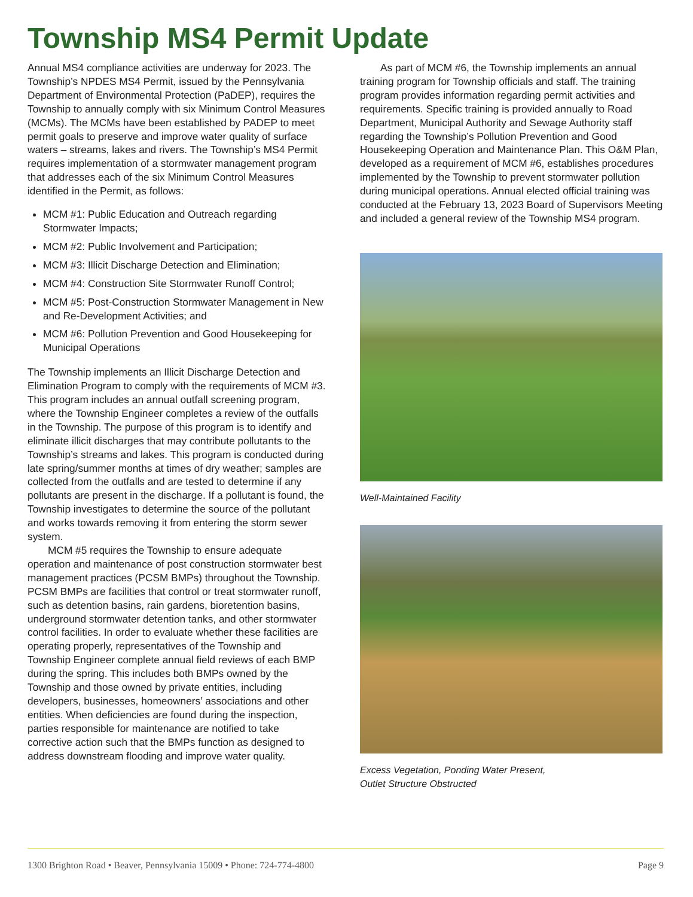Township MS4 Permit Update
Annual MS4 compliance activities are underway for 2023. The Township’s NPDES MS4 Permit, issued by the Pennsylvania Department of Environmental Protection (PaDEP), requires the Township to annually comply with six Minimum Control Measures (MCMs). The MCMs have been established by PADEP to meet permit goals to preserve and improve water quality of surface waters – streams, lakes and rivers. The Township’s MS4 Permit requires implementation of a stormwater management program that addresses each of the six Minimum Control Measures identified in the Permit, as follows:
MCM #1: Public Education and Outreach regarding Stormwater Impacts;
MCM #2: Public Involvement and Participation;
MCM #3: Illicit Discharge Detection and Elimination;
MCM #4: Construction Site Stormwater Runoff Control;
MCM #5: Post-Construction Stormwater Management in New and Re-Development Activities; and
MCM #6: Pollution Prevention and Good Housekeeping for Municipal Operations
The Township implements an Illicit Discharge Detection and Elimination Program to comply with the requirements of MCM #3. This program includes an annual outfall screening program, where the Township Engineer completes a review of the outfalls in the Township. The purpose of this program is to identify and eliminate illicit discharges that may contribute pollutants to the Township’s streams and lakes. This program is conducted during late spring/summer months at times of dry weather; samples are collected from the outfalls and are tested to determine if any pollutants are present in the discharge. If a pollutant is found, the Township investigates to determine the source of the pollutant and works towards removing it from entering the storm sewer system.
MCM #5 requires the Township to ensure adequate operation and maintenance of post construction stormwater best management practices (PCSM BMPs) throughout the Township. PCSM BMPs are facilities that control or treat stormwater runoff, such as detention basins, rain gardens, bioretention basins, underground stormwater detention tanks, and other stormwater control facilities. In order to evaluate whether these facilities are operating properly, representatives of the Township and Township Engineer complete annual field reviews of each BMP during the spring. This includes both BMPs owned by the Township and those owned by private entities, including developers, businesses, homeowners’ associations and other entities. When deficiencies are found during the inspection, parties responsible for maintenance are notified to take corrective action such that the BMPs function as designed to address downstream flooding and improve water quality.
As part of MCM #6, the Township implements an annual training program for Township officials and staff. The training program provides information regarding permit activities and requirements. Specific training is provided annually to Road Department, Municipal Authority and Sewage Authority staff regarding the Township’s Pollution Prevention and Good Housekeeping Operation and Maintenance Plan. This O&M Plan, developed as a requirement of MCM #6, establishes procedures implemented by the Township to prevent stormwater pollution during municipal operations. Annual elected official training was conducted at the February 13, 2023 Board of Supervisors Meeting and included a general review of the Township MS4 program.
Well-Maintained Facility
Excess Vegetation, Ponding Water Present,
Outlet Structure Obstructed
1300 Brighton Road • Beaver, Pennsylvania 15009 • Phone: 724-774-4800 Page 9